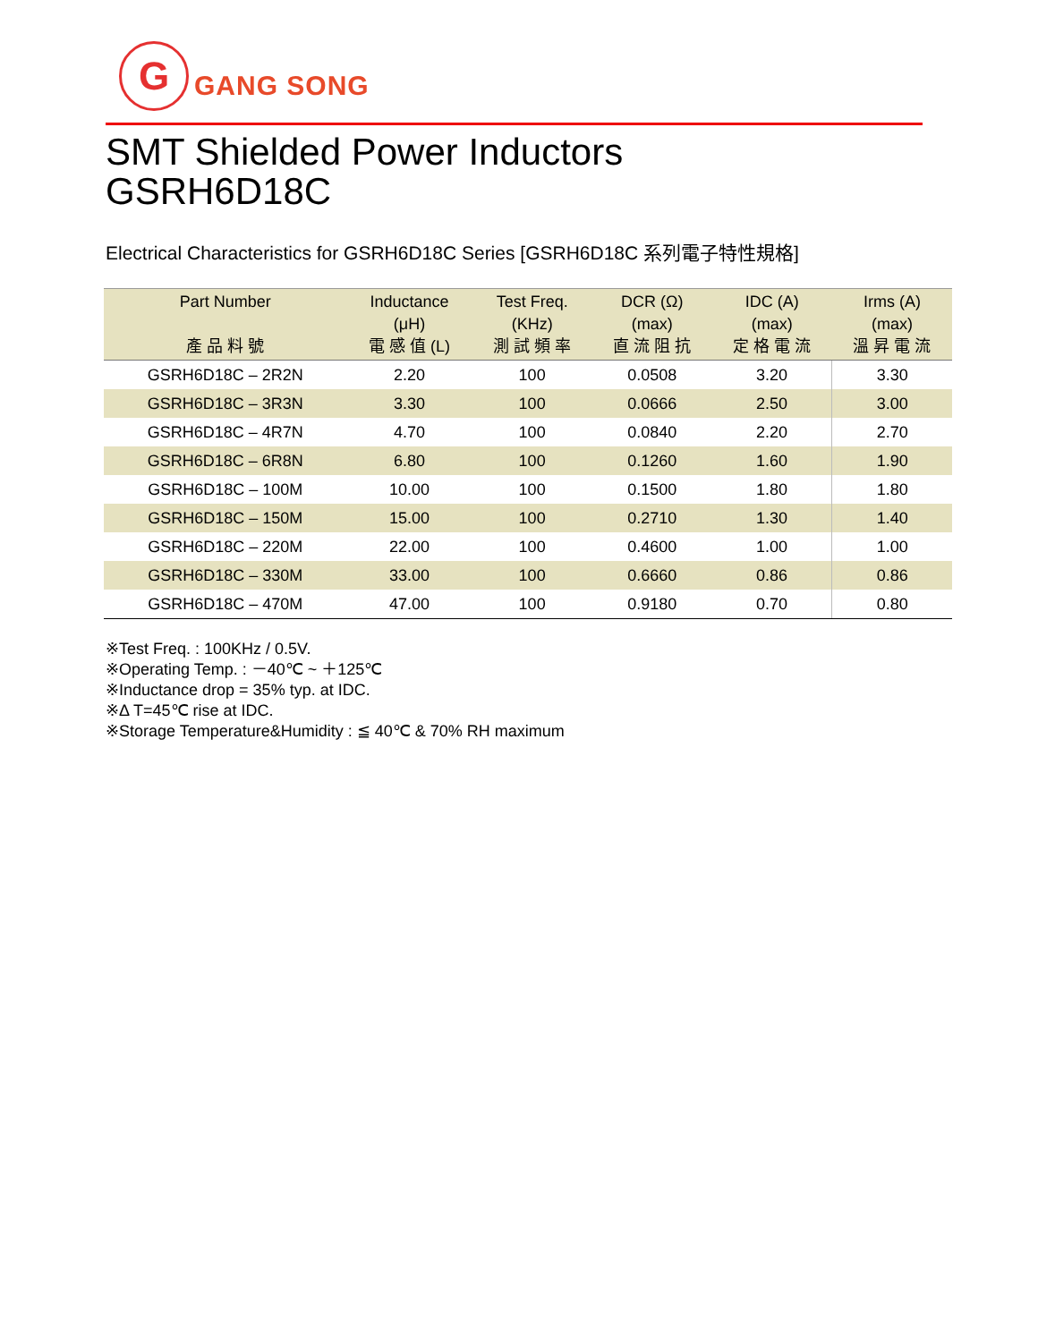G
GANG SONG
SMT Shielded Power Inductors
GSRH6D18C
Electrical Characteristics for GSRH6D18C Series [GSRH6D18C 系列電子特性規格]
| Part Number 產 品 料 號 | Inductance (μH) 電 感 值 (L) | Test Freq. (KHz) 測 試 頻 率 | DCR (Ω) (max) 直 流 阻 抗 | IDC (A) (max) 定 格 電 流 | Irms (A) (max) 溫 昇 電 流 |
| --- | --- | --- | --- | --- | --- |
| GSRH6D18C – 2R2N | 2.20 | 100 | 0.0508 | 3.20 | 3.30 |
| GSRH6D18C – 3R3N | 3.30 | 100 | 0.0666 | 2.50 | 3.00 |
| GSRH6D18C – 4R7N | 4.70 | 100 | 0.0840 | 2.20 | 2.70 |
| GSRH6D18C – 6R8N | 6.80 | 100 | 0.1260 | 1.60 | 1.90 |
| GSRH6D18C – 100M | 10.00 | 100 | 0.1500 | 1.80 | 1.80 |
| GSRH6D18C – 150M | 15.00 | 100 | 0.2710 | 1.30 | 1.40 |
| GSRH6D18C – 220M | 22.00 | 100 | 0.4600 | 1.00 | 1.00 |
| GSRH6D18C – 330M | 33.00 | 100 | 0.6660 | 0.86 | 0.86 |
| GSRH6D18C – 470M | 47.00 | 100 | 0.9180 | 0.70 | 0.80 |
※Test Freq. : 100KHz / 0.5V.
※Operating Temp. : －40℃ ~ ＋125℃
※Inductance drop = 35% typ. at IDC.
※Δ T=45℃ rise at IDC.
※Storage Temperature&Humidity : ≦ 40℃ & 70% RH maximum